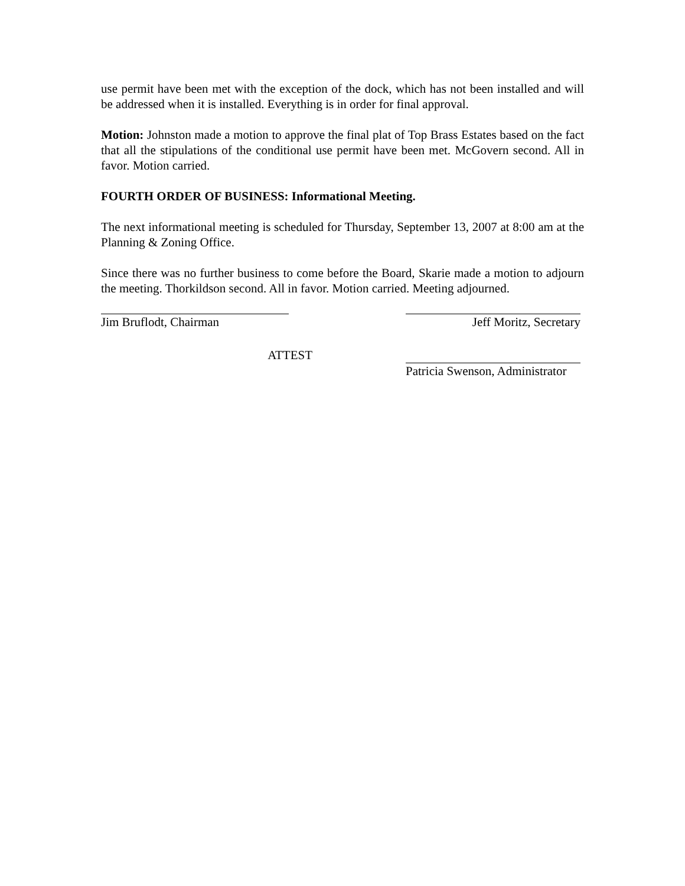use permit have been met with the exception of the dock, which has not been installed and will be addressed when it is installed. Everything is in order for final approval.
Motion: Johnston made a motion to approve the final plat of Top Brass Estates based on the fact that all the stipulations of the conditional use permit have been met. McGovern second. All in favor. Motion carried.
FOURTH ORDER OF BUSINESS: Informational Meeting.
The next informational meeting is scheduled for Thursday, September 13, 2007 at 8:00 am at the Planning & Zoning Office.
Since there was no further business to come before the Board, Skarie made a motion to adjourn the meeting. Thorkildson second. All in favor. Motion carried. Meeting adjourned.
Jim Bruflodt, Chairman Jeff Moritz, Secretary
ATTEST
Patricia Swenson, Administrator